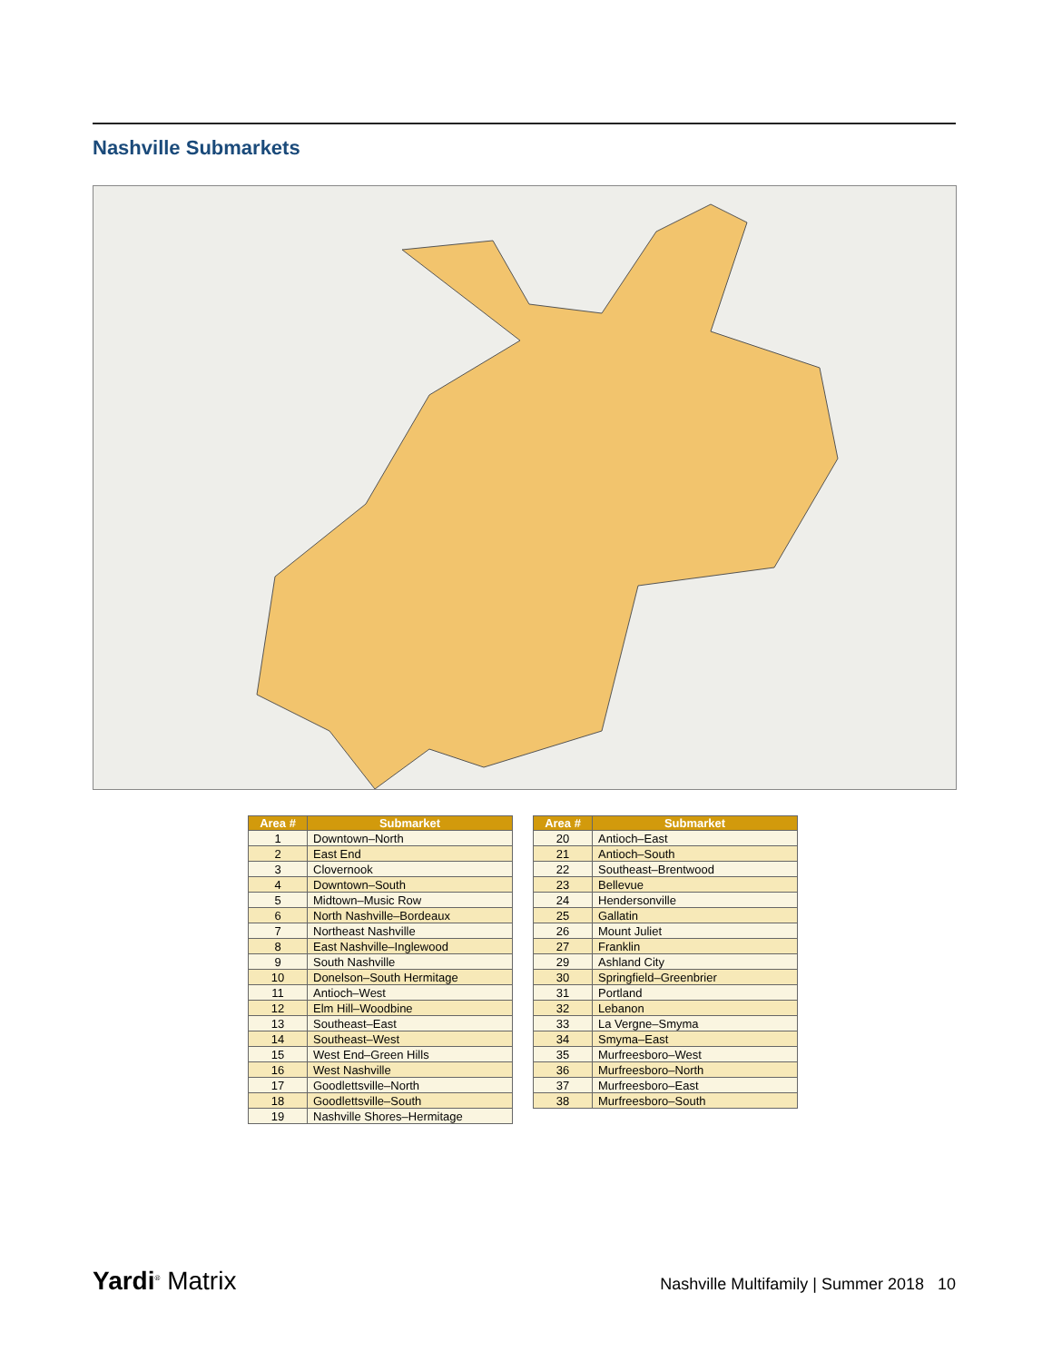Nashville Submarkets
| Area # | Submarket |
| --- | --- |
| 1 | Downtown–North |
| 2 | East End |
| 3 | Clovernook |
| 4 | Downtown–South |
| 5 | Midtown–Music Row |
| 6 | North Nashville–Bordeaux |
| 7 | Northeast Nashville |
| 8 | East Nashville–Inglewood |
| 9 | South Nashville |
| 10 | Donelson–South Hermitage |
| 11 | Antioch–West |
| 12 | Elm Hill–Woodbine |
| 13 | Southeast–East |
| 14 | Southeast–West |
| 15 | West End–Green Hills |
| 16 | West Nashville |
| 17 | Goodlettsville–North |
| 18 | Goodlettsville–South |
| 19 | Nashville Shores–Hermitage |
| Area # | Submarket |
| --- | --- |
| 20 | Antioch–East |
| 21 | Antioch–South |
| 22 | Southeast–Brentwood |
| 23 | Bellevue |
| 24 | Hendersonville |
| 25 | Gallatin |
| 26 | Mount Juliet |
| 27 | Franklin |
| 29 | Ashland City |
| 30 | Springfield–Greenbrier |
| 31 | Portland |
| 32 | Lebanon |
| 33 | La Vergne–Smyma |
| 34 | Smyma–East |
| 35 | Murfreesboro–West |
| 36 | Murfreesboro–North |
| 37 | Murfreesboro–East |
| 38 | Murfreesboro–South |
Yardi<sup>®</sup> Matrix Nashville Multifamily | Summer 2018 10